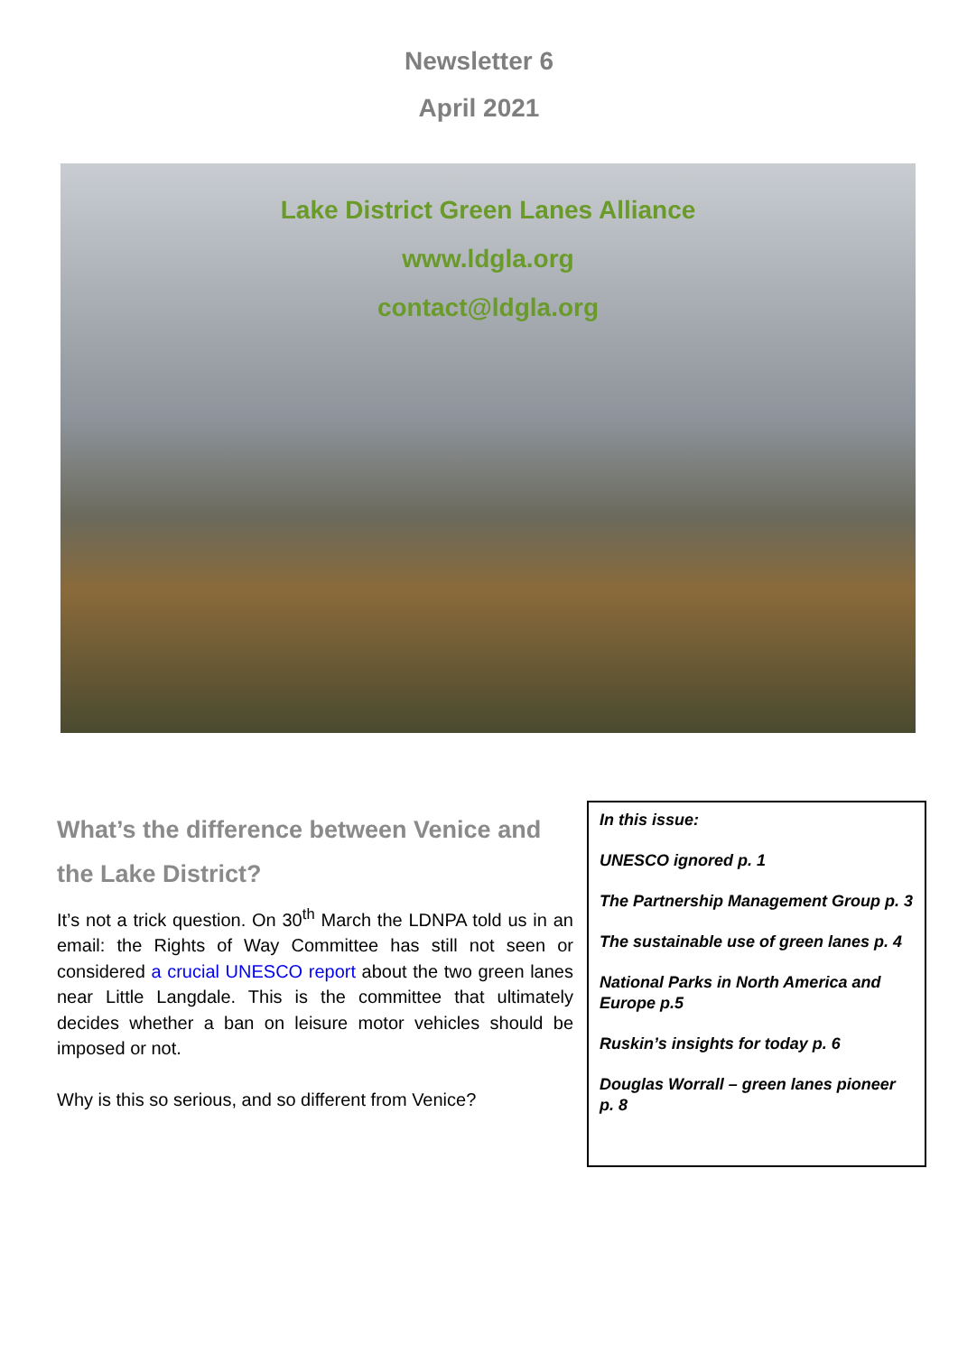Newsletter 6
April 2021
Lake District Green Lanes Alliance
www.ldgla.org
contact@ldgla.org
What’s the difference between Venice and the Lake District?
It’s not a trick question. On 30<sup>th</sup> March the LDNPA told us in an email: the Rights of Way Committee has still not seen or considered a crucial UNESCO report about the two green lanes near Little Langdale. This is the committee that ultimately decides whether a ban on leisure motor vehicles should be imposed or not.
Why is this so serious, and so different from Venice?
In this issue:
UNESCO ignored p. 1
The Partnership Management Group p. 3
The sustainable use of green lanes p. 4
National Parks in North America and Europe p.5
Ruskin’s insights for today p. 6
Douglas Worrall – green lanes pioneer p. 8